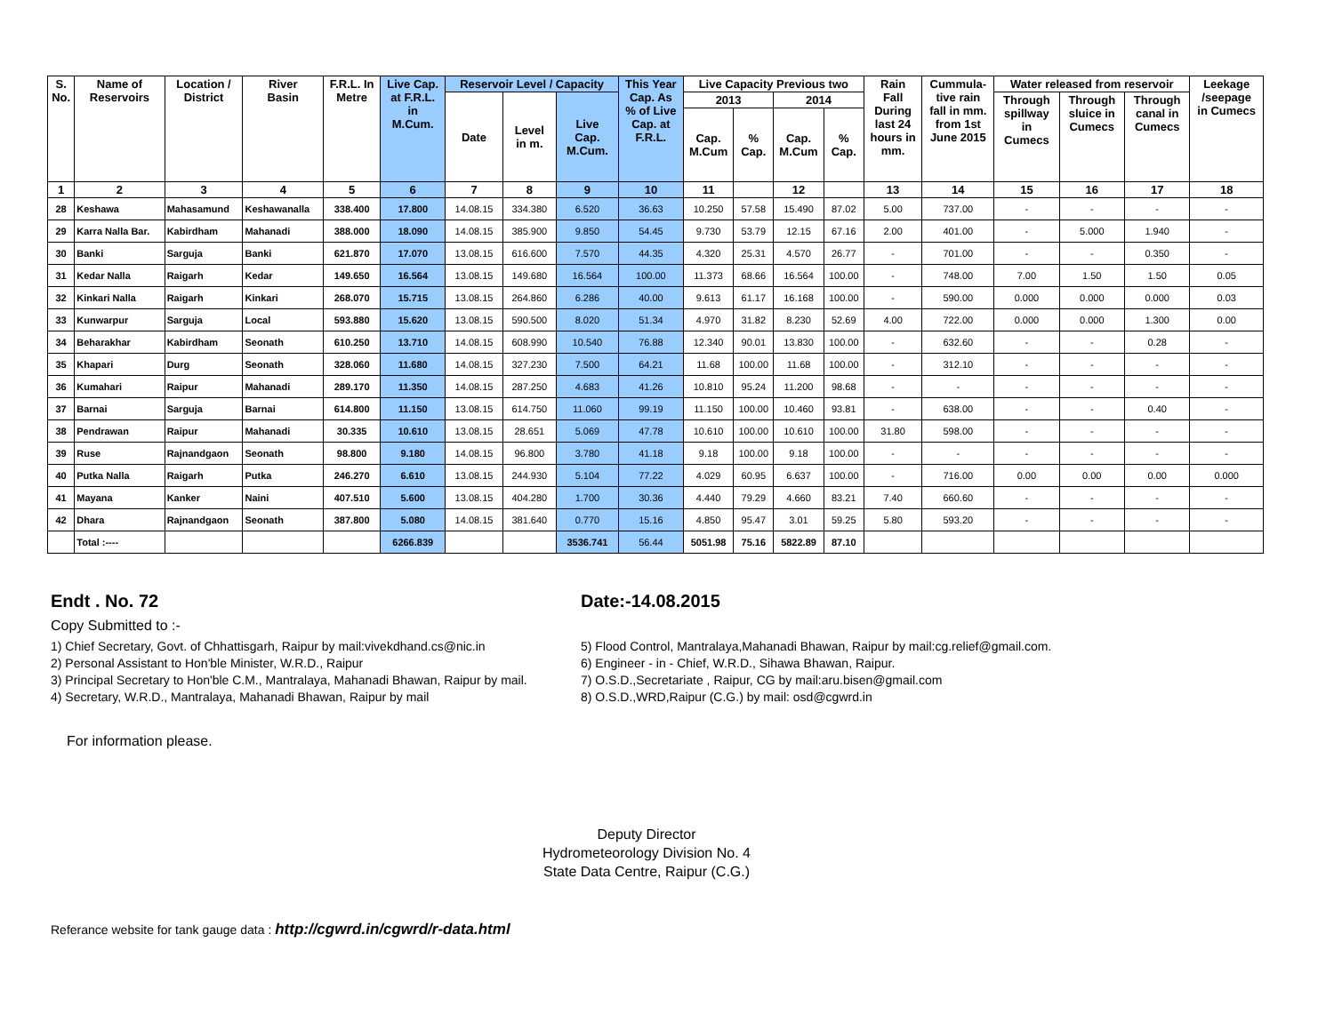| S. No. | Name of Reservoirs | Location / District | River Basin | F.R.L. In Metre | Live Cap. at F.R.L. in M.Cum. | Reservoir Level / Capacity | | | This Year Cap. As % of Live Cap. at F.R.L. | Live Capacity Previous two | | | | Rain Fall During last 24 hours in mm. | Cummula- tive rain fall in mm. from 1st June 2015 | Water released from reservoir | | | Leekage /seepage in Cumecs |
| --- | --- | --- | --- | --- | --- | --- | --- | --- | --- | --- | --- | --- | --- | --- | --- | --- | --- | --- | --- |
| | | | | | | Date | Level in m. | Live Cap. M.Cum. | | 2013 | | 2014 | | | | Through spillway in Cumecs | Through sluice in Cumecs | Through canal in Cumecs | |
| | | | | | | | | | | Cap. M.Cum | % Cap. | Cap. M.Cum | % Cap. | | | | | | |
| 1 | 2 | 3 | 4 | 5 | 6 | 7 | 8 | 9 | 10 | 11 | | 12 | | 13 | 14 | 15 | 16 | 17 | 18 |
| 28 | Keshawa | Mahasamund | Keshawanalla | 338.400 | 17.800 | 14.08.15 | 334.380 | 6.520 | 36.63 | 10.250 | 57.58 | 15.490 | 87.02 | 5.00 | 737.00 | - | - | - | - |
| 29 | Karra Nalla Bar. | Kabirdham | Mahanadi | 388.000 | 18.090 | 14.08.15 | 385.900 | 9.850 | 54.45 | 9.730 | 53.79 | 12.15 | 67.16 | 2.00 | 401.00 | - | 5.000 | 1.940 | - |
| 30 | Banki | Sarguja | Banki | 621.870 | 17.070 | 13.08.15 | 616.600 | 7.570 | 44.35 | 4.320 | 25.31 | 4.570 | 26.77 | - | 701.00 | - | - | 0.350 | - |
| 31 | Kedar Nalla | Raigarh | Kedar | 149.650 | 16.564 | 13.08.15 | 149.680 | 16.564 | 100.00 | 11.373 | 68.66 | 16.564 | 100.00 | - | 748.00 | 7.00 | 1.50 | 1.50 | 0.05 |
| 32 | Kinkari Nalla | Raigarh | Kinkari | 268.070 | 15.715 | 13.08.15 | 264.860 | 6.286 | 40.00 | 9.613 | 61.17 | 16.168 | 100.00 | - | 590.00 | 0.000 | 0.000 | 0.000 | 0.03 |
| 33 | Kunwarpur | Sarguja | Local | 593.880 | 15.620 | 13.08.15 | 590.500 | 8.020 | 51.34 | 4.970 | 31.82 | 8.230 | 52.69 | 4.00 | 722.00 | 0.000 | 0.000 | 1.300 | 0.00 |
| 34 | Beharakhar | Kabirdham | Seonath | 610.250 | 13.710 | 14.08.15 | 608.990 | 10.540 | 76.88 | 12.340 | 90.01 | 13.830 | 100.00 | - | 632.60 | - | - | 0.28 | - |
| 35 | Khapari | Durg | Seonath | 328.060 | 11.680 | 14.08.15 | 327.230 | 7.500 | 64.21 | 11.68 | 100.00 | 11.68 | 100.00 | - | 312.10 | - | - | - | - |
| 36 | Kumahari | Raipur | Mahanadi | 289.170 | 11.350 | 14.08.15 | 287.250 | 4.683 | 41.26 | 10.810 | 95.24 | 11.200 | 98.68 | - | - | - | - | - | - |
| 37 | Barnai | Sarguja | Barnai | 614.800 | 11.150 | 13.08.15 | 614.750 | 11.060 | 99.19 | 11.150 | 100.00 | 10.460 | 93.81 | - | 638.00 | - | - | 0.40 | - |
| 38 | Pendrawan | Raipur | Mahanadi | 30.335 | 10.610 | 13.08.15 | 28.651 | 5.069 | 47.78 | 10.610 | 100.00 | 10.610 | 100.00 | 31.80 | 598.00 | - | - | - | - |
| 39 | Ruse | Rajnandgaon | Seonath | 98.800 | 9.180 | 14.08.15 | 96.800 | 3.780 | 41.18 | 9.18 | 100.00 | 9.18 | 100.00 | - | - | - | - | - | - |
| 40 | Putka Nalla | Raigarh | Putka | 246.270 | 6.610 | 13.08.15 | 244.930 | 5.104 | 77.22 | 4.029 | 60.95 | 6.637 | 100.00 | - | 716.00 | 0.00 | 0.00 | 0.00 | 0.000 |
| 41 | Mayana | Kanker | Naini | 407.510 | 5.600 | 13.08.15 | 404.280 | 1.700 | 30.36 | 4.440 | 79.29 | 4.660 | 83.21 | 7.40 | 660.60 | - | - | - | - |
| 42 | Dhara | Rajnandgaon | Seonath | 387.800 | 5.080 | 14.08.15 | 381.640 | 0.770 | 15.16 | 4.850 | 95.47 | 3.01 | 59.25 | 5.80 | 593.20 | - | - | - | - |
| | Total :---- | | | | 6266.839 | | | 3536.741 | 56.44 | 5051.98 | 75.16 | 5822.89 | 87.10 | | | | | | |
Endt . No. 72 Date:-14.08.2015
Copy Submitted to :-
1) Chief Secretary, Govt. of Chhattisgarh, Raipur by mail:vivekdhand.cs@nic.in
2) Personal Assistant to Hon'ble Minister, W.R.D., Raipur
3) Principal Secretary to Hon'ble C.M., Mantralaya, Mahanadi Bhawan, Raipur by mail.
4) Secretary, W.R.D., Mantralaya, Mahanadi Bhawan, Raipur by mail
5) Flood Control, Mantralaya,Mahanadi Bhawan, Raipur by mail:cg.relief@gmail.com.
6) Engineer - in - Chief, W.R.D., Sihawa Bhawan, Raipur.
7) O.S.D.,Secretariate , Raipur, CG by mail:aru.bisen@gmail.com
8) O.S.D.,WRD,Raipur (C.G.) by mail: osd@cgwrd.in
For information please.
Deputy Director
Hydrometeorology Division No. 4
State Data Centre, Raipur (C.G.)
Referance website for tank gauge data : http://cgwrd.in/cgwrd/r-data.html